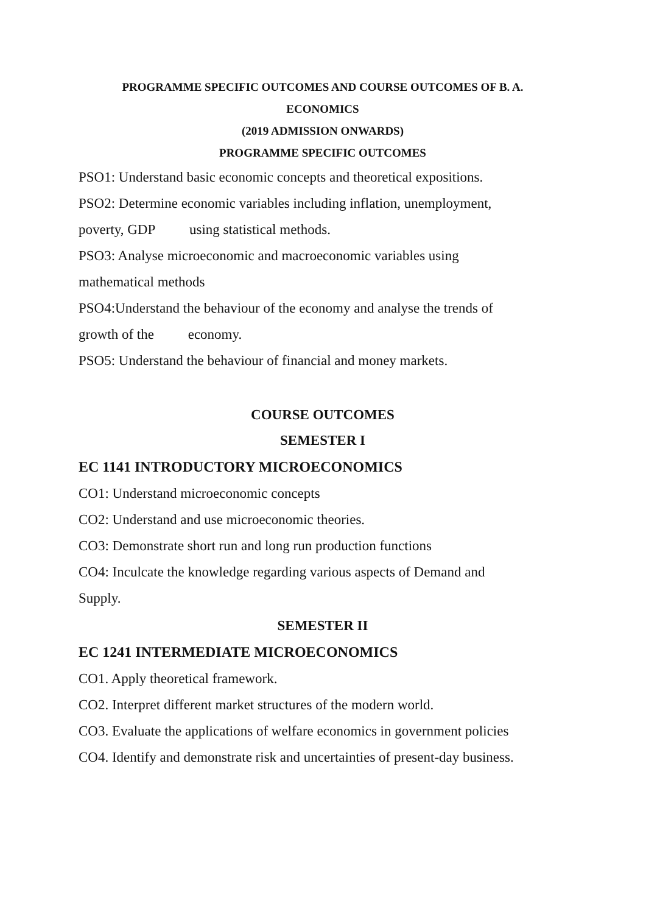PROGRAMME SPECIFIC OUTCOMES AND COURSE OUTCOMES OF B. A.
ECONOMICS
(2019 ADMISSION ONWARDS)
PROGRAMME SPECIFIC OUTCOMES
PSO1: Understand basic economic concepts and theoretical expositions.
PSO2: Determine economic variables including inflation, unemployment,
poverty, GDP using statistical methods.
PSO3: Analyse microeconomic and macroeconomic variables using
mathematical methods
PSO4:Understand the behaviour of the economy and analyse the trends of
growth of the economy.
PSO5: Understand the behaviour of financial and money markets.
COURSE OUTCOMES
SEMESTER I
EC 1141 INTRODUCTORY MICROECONOMICS
CO1: Understand microeconomic concepts
CO2: Understand and use microeconomic theories.
CO3: Demonstrate short run and long run production functions
CO4: Inculcate the knowledge regarding various aspects of Demand and
Supply.
SEMESTER II
EC 1241 INTERMEDIATE MICROECONOMICS
CO1. Apply theoretical framework.
CO2. Interpret different market structures of the modern world.
CO3. Evaluate the applications of welfare economics in government policies
CO4. Identify and demonstrate risk and uncertainties of present-day business.